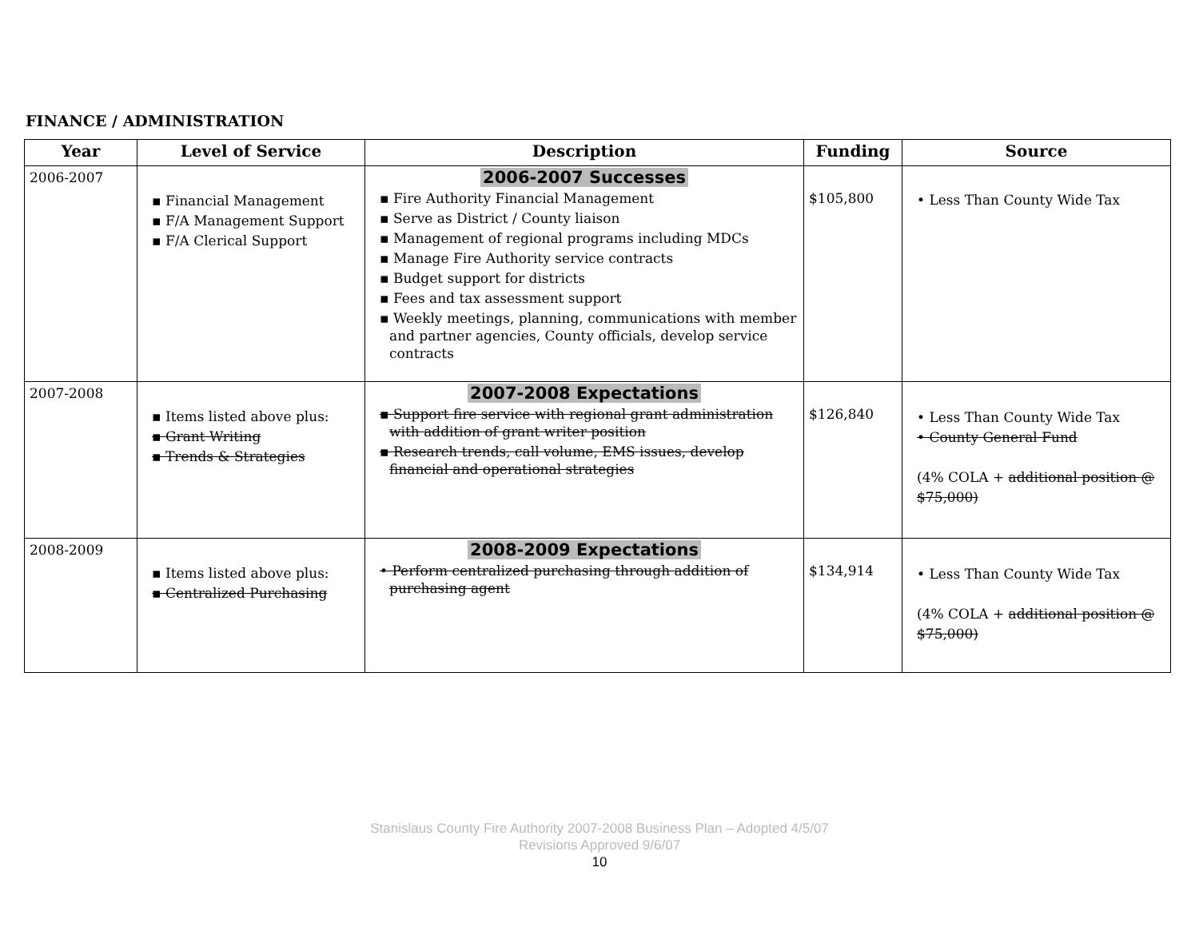FINANCE / ADMINISTRATION
| Year | Level of Service | Description | Funding | Source |
| --- | --- | --- | --- | --- |
| 2006-2007 | ▪ Financial Management ▪ F/A Management Support ▪ F/A Clerical Support | 2006-2007 Successes ▪ Fire Authority Financial Management ▪ Serve as District / County liaison ▪ Management of regional programs including MDCs ▪ Manage Fire Authority service contracts ▪ Budget support for districts ▪ Fees and tax assessment support ▪ Weekly meetings, planning, communications with member and partner agencies, County officials, develop service contracts | $105,800 | • Less Than County Wide Tax |
| 2007-2008 | ▪ Items listed above plus: ▪ Grant Writing ▪ Trends & Strategies | 2007-2008 Expectations ▪ Support fire service with regional grant administration with addition of grant writer position ▪ Research trends, call volume, EMS issues, develop financial and operational strategies | $126,840 | • Less Than County Wide Tax • County General Fund (4% COLA + additional position @ $75,000) |
| 2008-2009 | ▪ Items listed above plus: ▪ Centralized Purchasing | 2008-2009 Expectations • Perform centralized purchasing through addition of purchasing agent | $134,914 | • Less Than County Wide Tax (4% COLA + additional position @ $75,000) |
Stanislaus County Fire Authority 2007-2008 Business Plan – Adopted 4/5/07
Revisions Approved 9/6/07
10